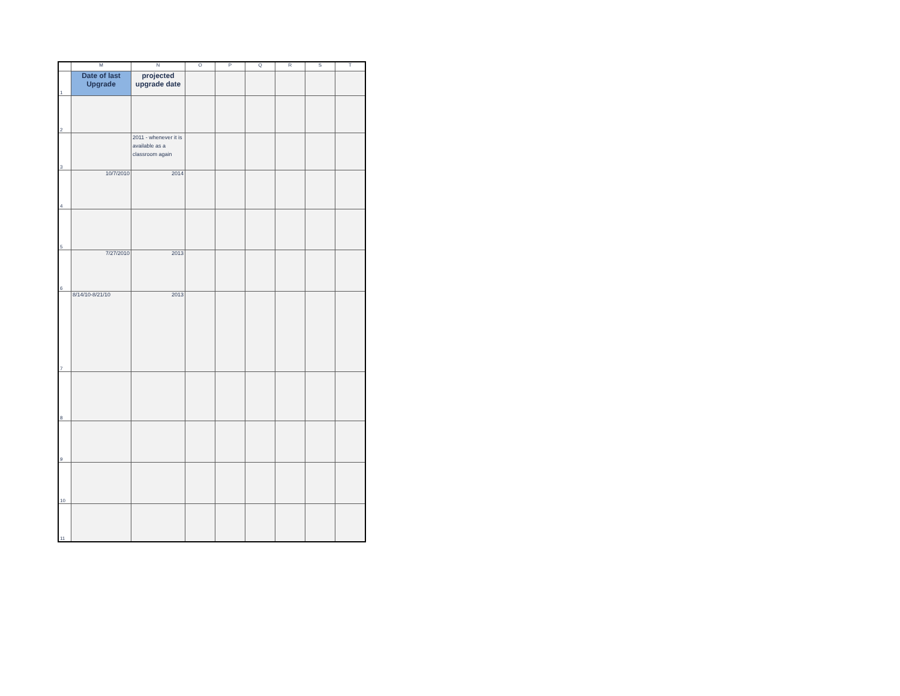| | M | N | O | P | Q | R | S | T |
| --- | --- | --- | --- | --- | --- | --- | --- | --- |
| 1 | Date of last Upgrade | projected upgrade date | | | | | | |
| 2 | | | | | | | | |
| 3 | | 2011 - whenever it is available as a classroom again | | | | | | |
| 4 | 10/7/2010 | 2014 | | | | | | |
| 5 | | | | | | | | |
| 6 | 7/27/2010 | 2013 | | | | | | |
| 7 | 8/14/10-8/21/10 | 2013 | | | | | | |
| 8 | | | | | | | | |
| 9 | | | | | | | | |
| 10 | | | | | | | | |
| 11 | | | | | | | | |